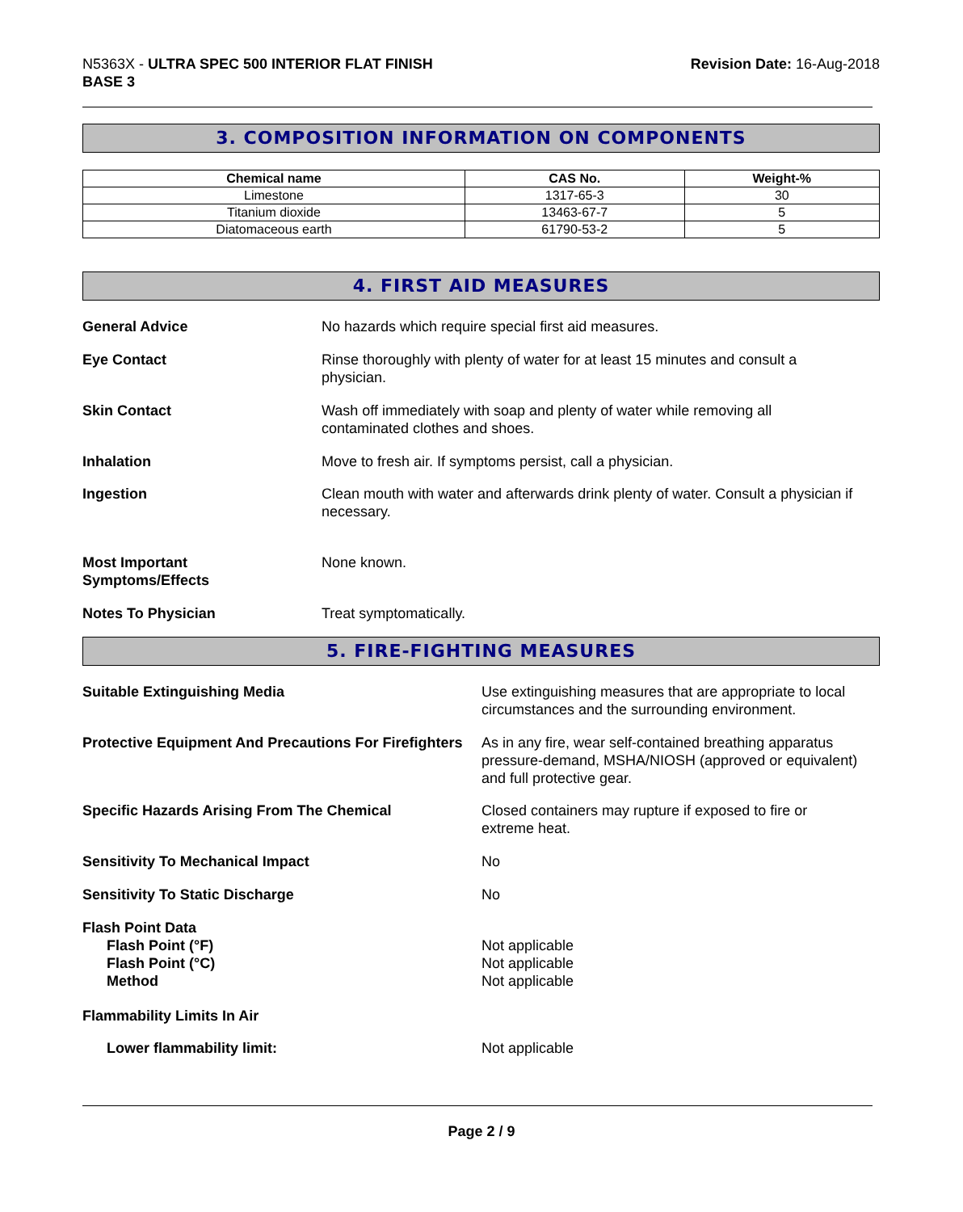N5363X - ULTRA SPEC 500 INTERIOR FLAT FINISH
BASE 3
Revision Date: 16-Aug-2018
3. COMPOSITION INFORMATION ON COMPONENTS
| Chemical name | CAS No. | Weight-% |
| --- | --- | --- |
| Limestone | 1317-65-3 | 30 |
| Titanium dioxide | 13463-67-7 | 5 |
| Diatomaceous earth | 61790-53-2 | 5 |
4. FIRST AID MEASURES
General Advice No hazards which require special first aid measures.
Eye Contact Rinse thoroughly with plenty of water for at least 15 minutes and consult a physician.
Skin Contact Wash off immediately with soap and plenty of water while removing all contaminated clothes and shoes.
Inhalation Move to fresh air. If symptoms persist, call a physician.
Ingestion Clean mouth with water and afterwards drink plenty of water. Consult a physician if necessary.
Most Important
Symptoms/Effects None known.
Notes To Physician Treat symptomatically.
5. FIRE-FIGHTING MEASURES
Suitable Extinguishing Media Use extinguishing measures that are appropriate to local circumstances and the surrounding environment.
Protective Equipment And Precautions For Firefighters As in any fire, wear self-contained breathing apparatus pressure-demand, MSHA/NIOSH (approved or equivalent) and full protective gear.
Specific Hazards Arising From The Chemical Closed containers may rupture if exposed to fire or extreme heat.
Sensitivity To Mechanical Impact No
Sensitivity To Static Discharge No
Flash Point Data
Flash Point (°F)
Flash Point (°C)
Method
Not applicable
Not applicable
Not applicable
Flammability Limits In Air
Lower flammability limit: Not applicable
Page 2 / 9